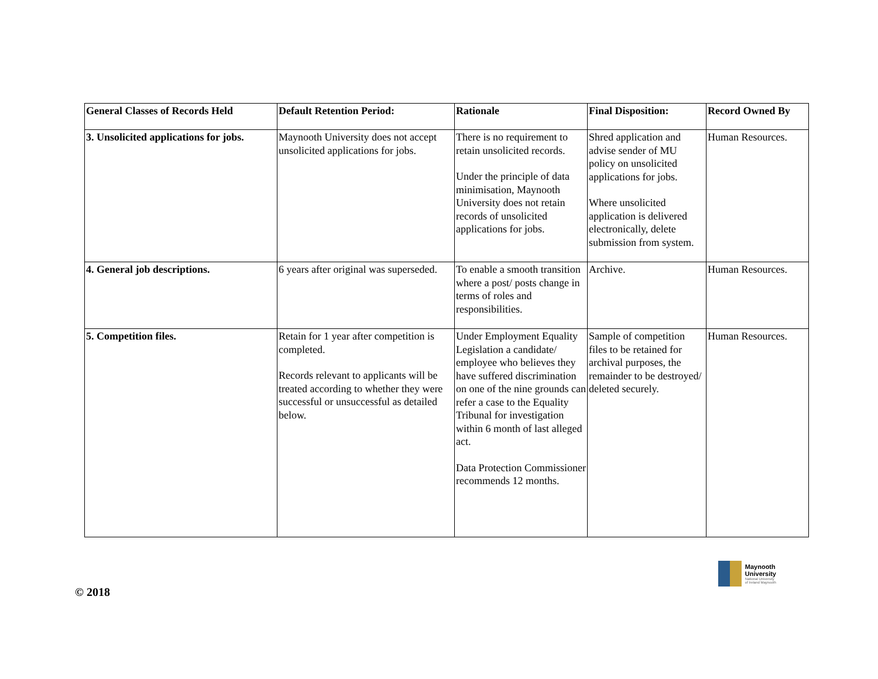| General Classes of Records Held | Default Retention Period: | Rationale | Final Disposition: | Record Owned By |
| --- | --- | --- | --- | --- |
| 3. Unsolicited applications for jobs. | Maynooth University does not accept unsolicited applications for jobs. | There is no requirement to retain unsolicited records. Under the principle of data minimisation, Maynooth University does not retain records of unsolicited applications for jobs. | Shred application and advise sender of MU policy on unsolicited applications for jobs. Where unsolicited application is delivered electronically, delete submission from system. | Human Resources. |
| 4. General job descriptions. | 6 years after original was superseded. | To enable a smooth transition where a post/ posts change in terms of roles and responsibilities. | Archive. | Human Resources. |
| 5. Competition files. | Retain for 1 year after competition is completed. Records relevant to applicants will be treated according to whether they were successful or unsuccessful as detailed below. | Under Employment Equality Legislation a candidate/ employee who believes they have suffered discrimination on one of the nine grounds can refer a case to the Equality Tribunal for investigation within 6 month of last alleged act. Data Protection Commissioner recommends 12 months. | Sample of competition files to be retained for archival purposes, the remainder to be destroyed/ deleted securely. | Human Resources. |
© 2018
Maynooth
University
National University
of Ireland Maynooth